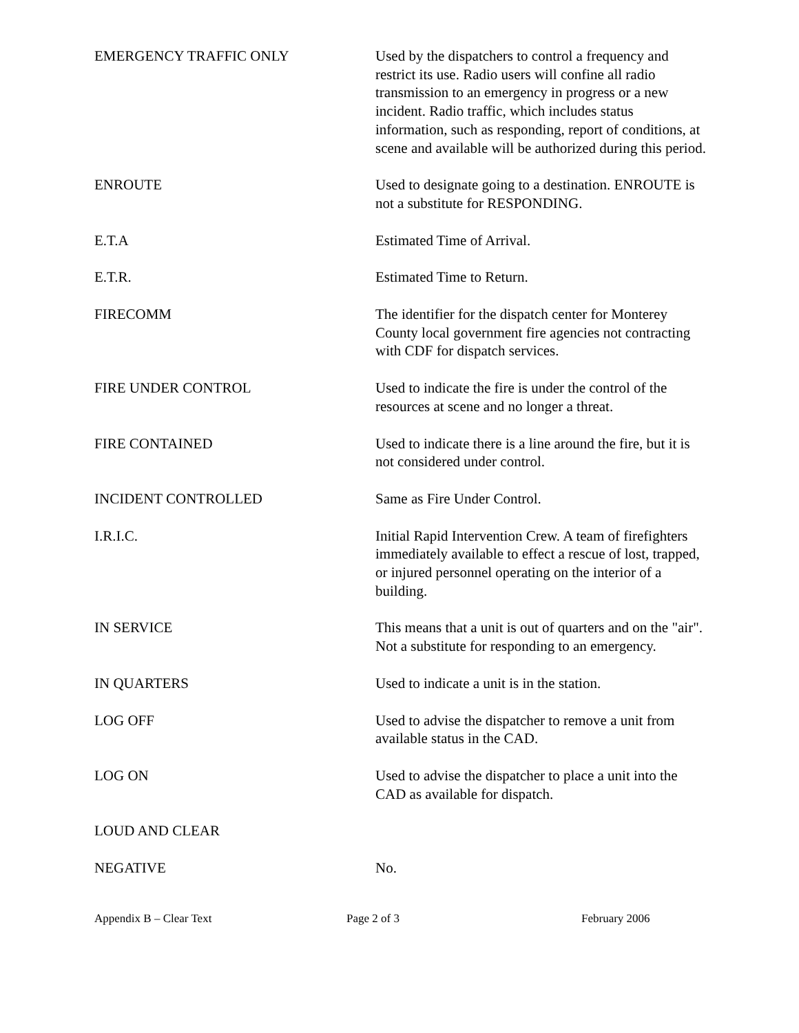EMERGENCY TRAFFIC ONLY Used by the dispatchers to control a frequency and restrict its use. Radio users will confine all radio transmission to an emergency in progress or a new incident. Radio traffic, which includes status information, such as responding, report of conditions, at scene and available will be authorized during this period.
ENROUTE Used to designate going to a destination. ENROUTE is not a substitute for RESPONDING.
E.T.A Estimated Time of Arrival.
E.T.R. Estimated Time to Return.
FIRECOMM The identifier for the dispatch center for Monterey County local government fire agencies not contracting with CDF for dispatch services.
FIRE UNDER CONTROL Used to indicate the fire is under the control of the resources at scene and no longer a threat.
FIRE CONTAINED Used to indicate there is a line around the fire, but it is not considered under control.
INCIDENT CONTROLLED Same as Fire Under Control.
I.R.I.C. Initial Rapid Intervention Crew. A team of firefighters immediately available to effect a rescue of lost, trapped, or injured personnel operating on the interior of a building.
IN SERVICE This means that a unit is out of quarters and on the "air". Not a substitute for responding to an emergency.
IN QUARTERS Used to indicate a unit is in the station.
LOG OFF Used to advise the dispatcher to remove a unit from available status in the CAD.
LOG ON Used to advise the dispatcher to place a unit into the CAD as available for dispatch.
LOUD AND CLEAR
NEGATIVE No.
Appendix B – Clear Text Page 2 of 3 February 2006